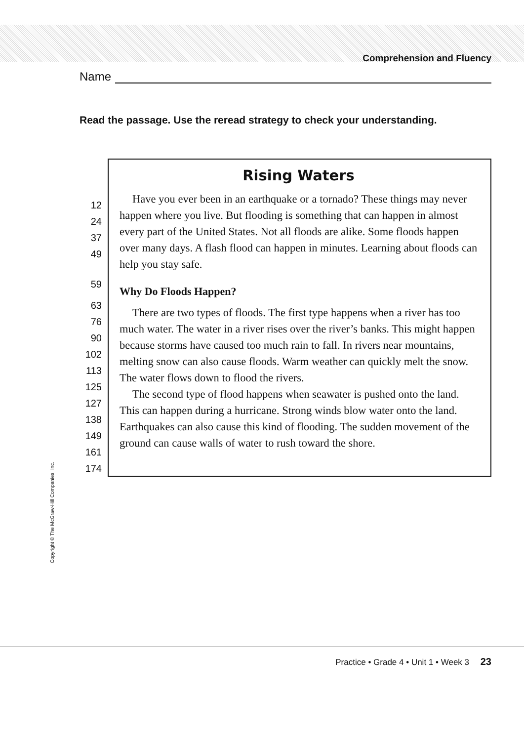Comprehension and Fluency
Name
Read the passage. Use the reread strategy to check your understanding.
12
24
37
49
59
63
76
90
102
113
125
127
138
149
161
174
Rising Waters
Have you ever been in an earthquake or a tornado? These things may never happen where you live. But flooding is something that can happen in almost every part of the United States. Not all floods are alike. Some floods happen over many days. A flash flood can happen in minutes. Learning about floods can help you stay safe.
Why Do Floods Happen?
There are two types of floods. The first type happens when a river has too much water. The water in a river rises over the river’s banks. This might happen because storms have caused too much rain to fall. In rivers near mountains, melting snow can also cause floods. Warm weather can quickly melt the snow. The water flows down to flood the rivers.
The second type of flood happens when seawater is pushed onto the land. This can happen during a hurricane. Strong winds blow water onto the land. Earthquakes can also cause this kind of flooding. The sudden movement of the ground can cause walls of water to rush toward the shore.
Copyright © The McGraw-Hill Companies, Inc.
Practice • Grade 4 • Unit 1 • Week 3 23